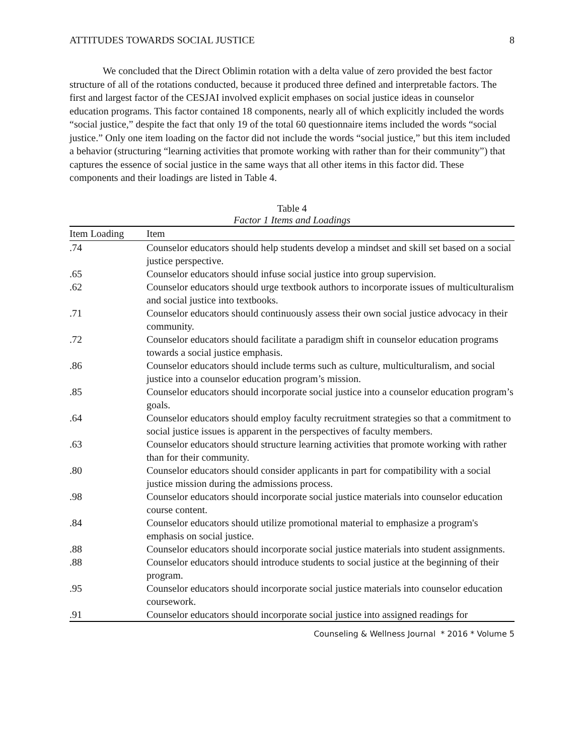ATTITUDES TOWARDS SOCIAL JUSTICE 8
We concluded that the Direct Oblimin rotation with a delta value of zero provided the best factor structure of all of the rotations conducted, because it produced three defined and interpretable factors. The first and largest factor of the CESJAI involved explicit emphases on social justice ideas in counselor education programs. This factor contained 18 components, nearly all of which explicitly included the words “social justice,” despite the fact that only 19 of the total 60 questionnaire items included the words “social justice.” Only one item loading on the factor did not include the words “social justice,” but this item included a behavior (structuring “learning activities that promote working with rather than for their community”) that captures the essence of social justice in the same ways that all other items in this factor did. These components and their loadings are listed in Table 4.
Table 4
Factor 1 Items and Loadings
| Item Loading | Item |
| --- | --- |
| .74 | Counselor educators should help students develop a mindset and skill set based on a social justice perspective. |
| .65 | Counselor educators should infuse social justice into group supervision. |
| .62 | Counselor educators should urge textbook authors to incorporate issues of multiculturalism and social justice into textbooks. |
| .71 | Counselor educators should continuously assess their own social justice advocacy in their community. |
| .72 | Counselor educators should facilitate a paradigm shift in counselor education programs towards a social justice emphasis. |
| .86 | Counselor educators should include terms such as culture, multiculturalism, and social justice into a counselor education program’s mission. |
| .85 | Counselor educators should incorporate social justice into a counselor education program’s goals. |
| .64 | Counselor educators should employ faculty recruitment strategies so that a commitment to social justice issues is apparent in the perspectives of faculty members. |
| .63 | Counselor educators should structure learning activities that promote working with rather than for their community. |
| .80 | Counselor educators should consider applicants in part for compatibility with a social justice mission during the admissions process. |
| .98 | Counselor educators should incorporate social justice materials into counselor education course content. |
| .84 | Counselor educators should utilize promotional material to emphasize a program's emphasis on social justice. |
| .88 | Counselor educators should incorporate social justice materials into student assignments. |
| .88 | Counselor educators should introduce students to social justice at the beginning of their program. |
| .95 | Counselor educators should incorporate social justice materials into counselor education coursework. |
| .91 | Counselor educators should incorporate social justice into assigned readings for |
Counseling & Wellness Journal * 2016 * Volume 5